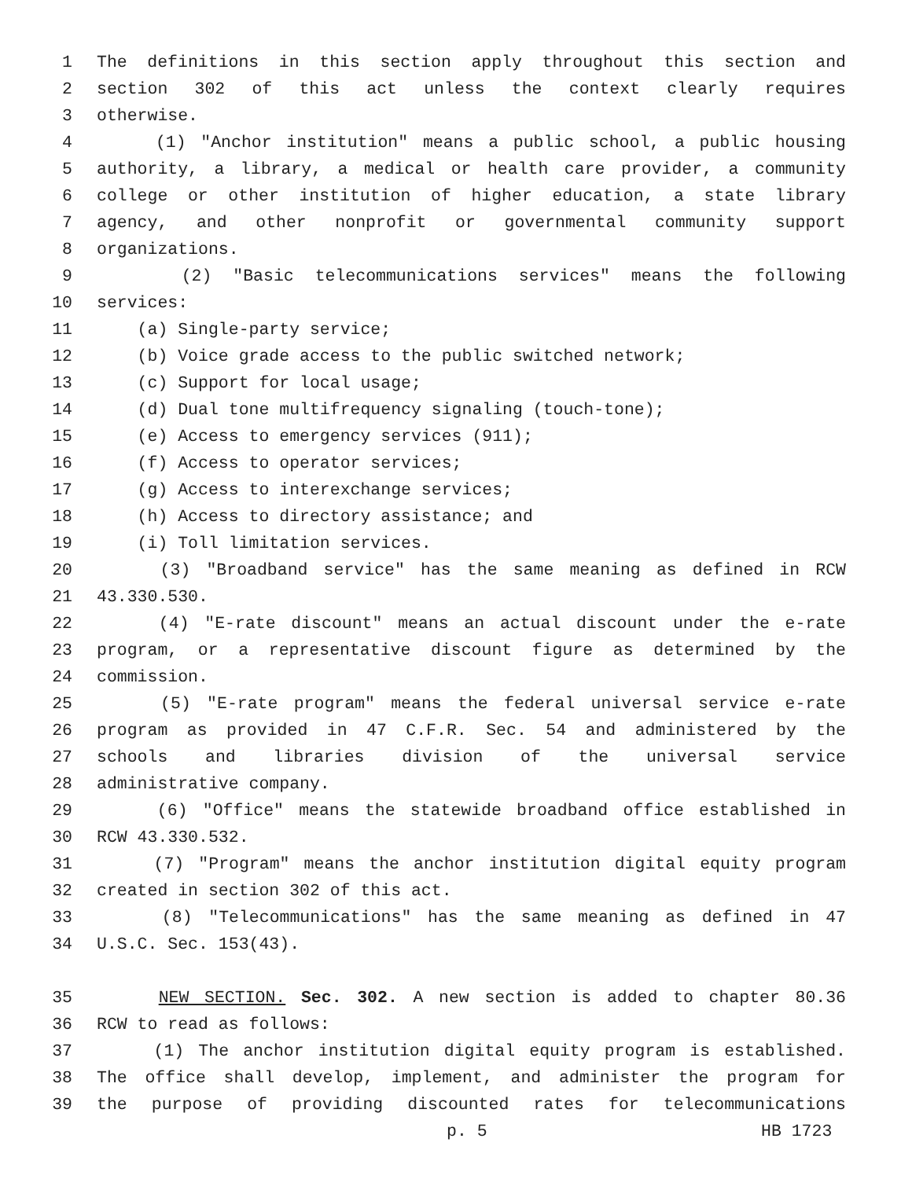1 The definitions in this section apply throughout this section and
2 section 302 of this act unless the context clearly requires
3 otherwise.
4 (1) "Anchor institution" means a public school, a public housing
5 authority, a library, a medical or health care provider, a community
6 college or other institution of higher education, a state library
7 agency, and other nonprofit or governmental community support
8 organizations.
9 (2) "Basic telecommunications services" means the following
10 services:
11 (a) Single-party service;
12 (b) Voice grade access to the public switched network;
13 (c) Support for local usage;
14 (d) Dual tone multifrequency signaling (touch-tone);
15 (e) Access to emergency services (911);
16 (f) Access to operator services;
17 (g) Access to interexchange services;
18 (h) Access to directory assistance; and
19 (i) Toll limitation services.
20 (3) "Broadband service" has the same meaning as defined in RCW
21 43.330.530.
22 (4) "E-rate discount" means an actual discount under the e-rate
23 program, or a representative discount figure as determined by the
24 commission.
25 (5) "E-rate program" means the federal universal service e-rate
26 program as provided in 47 C.F.R. Sec. 54 and administered by the
27 schools and libraries division of the universal service
28 administrative company.
29 (6) "Office" means the statewide broadband office established in
30 RCW 43.330.532.
31 (7) "Program" means the anchor institution digital equity program
32 created in section 302 of this act.
33 (8) "Telecommunications" has the same meaning as defined in 47
34 U.S.C. Sec. 153(43).
35 NEW SECTION. Sec. 302. A new section is added to chapter 80.36
36 RCW to read as follows:
37 (1) The anchor institution digital equity program is established.
38 The office shall develop, implement, and administer the program for
39 the purpose of providing discounted rates for telecommunications
p. 5 HB 1723